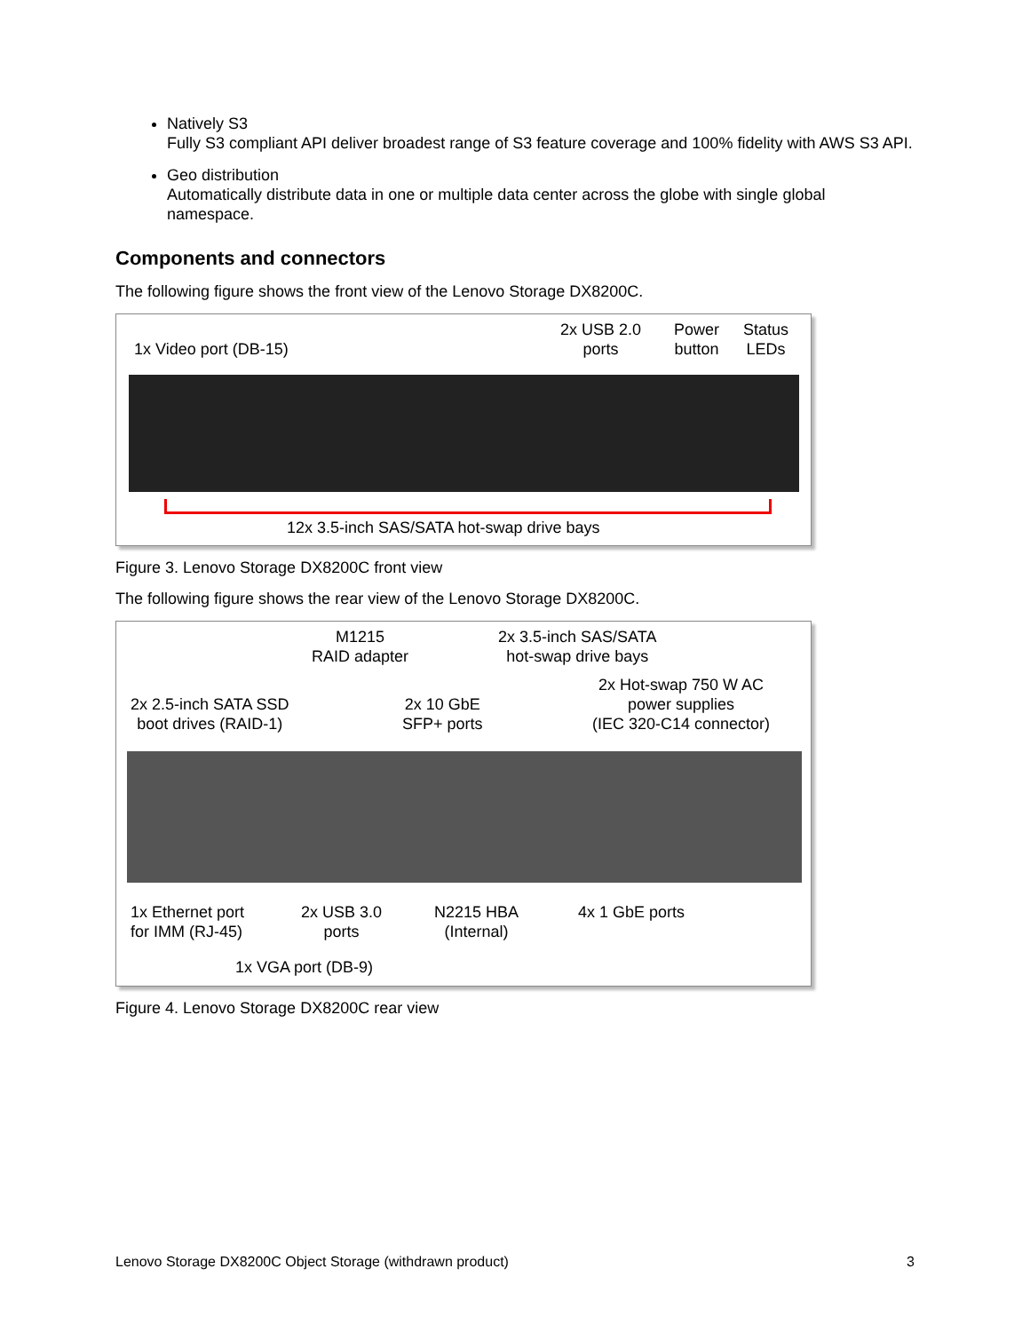Natively S3
Fully S3 compliant API deliver broadest range of S3 feature coverage and 100% fidelity with AWS S3 API.
Geo distribution
Automatically distribute data in one or multiple data center across the globe with single global namespace.
Components and connectors
The following figure shows the front view of the Lenovo Storage DX8200C.
1x Video port (DB-15)
2x USB 2.0
ports
Power
button
Status
LEDs
12x 3.5-inch SAS/SATA hot-swap drive bays
Figure 3. Lenovo Storage DX8200C front view
The following figure shows the rear view of the Lenovo Storage DX8200C.
M1215
RAID adapter
2x 3.5-inch SAS/SATA
hot-swap drive bays
2x Hot-swap 750 W AC
power supplies
(IEC 320-C14 connector)
2x 2.5-inch SATA SSD
boot drives (RAID-1)
2x 10 GbE
SFP+ ports
1x Ethernet port
for IMM (RJ-45)
2x USB 3.0
ports
N2215 HBA
(Internal)
4x 1 GbE ports
1x VGA port (DB-9)
Figure 4. Lenovo Storage DX8200C rear view
Lenovo Storage DX8200C Object Storage (withdrawn product) 3